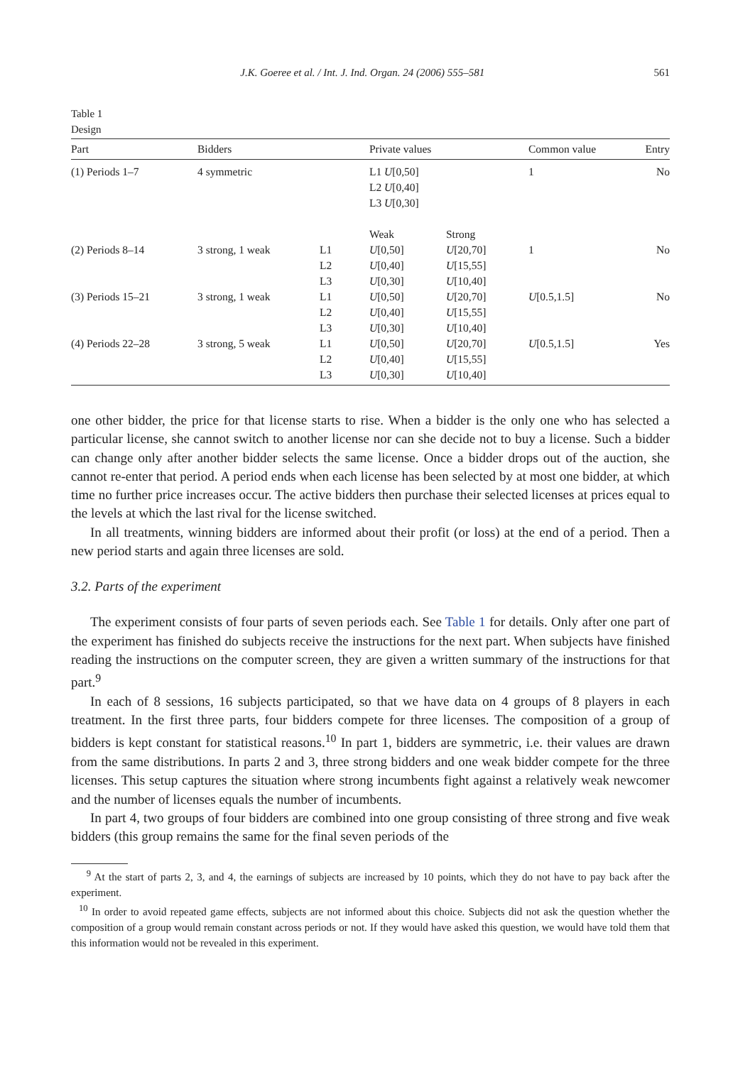J.K. Goeree et al. / Int. J. Ind. Organ. 24 (2006) 555–581 561
Table 1
Design
| Part | Bidders | | Private values | | Common value | Entry |
| --- | --- | --- | --- | --- | --- | --- |
| (1) Periods 1–7 | 4 symmetric | | L1 U [0,50] L2 U [0,40] L3 U [0,30] | | 1 | No |
| | | | Weak | Strong | | |
| (2) Periods 8–14 | 3 strong, 1 weak | L1 L2 L3 | U [0,50] U [0,40] U [0,30] | U [20,70] U [15,55] U [10,40] | 1 | No |
| (3) Periods 15–21 | 3 strong, 1 weak | L1 L2 L3 | U [0,50] U [0,40] U [0,30] | U [20,70] U [15,55] U [10,40] | U [0.5,1.5] | No |
| (4) Periods 22–28 | 3 strong, 5 weak | L1 L2 L3 | U [0,50] U [0,40] U [0,30] | U [20,70] U [15,55] U [10,40] | U [0.5,1.5] | Yes |
one other bidder, the price for that license starts to rise. When a bidder is the only one who has selected a particular license, she cannot switch to another license nor can she decide not to buy a license. Such a bidder can change only after another bidder selects the same license. Once a bidder drops out of the auction, she cannot re-enter that period. A period ends when each license has been selected by at most one bidder, at which time no further price increases occur. The active bidders then purchase their selected licenses at prices equal to the levels at which the last rival for the license switched.
In all treatments, winning bidders are informed about their profit (or loss) at the end of a period. Then a new period starts and again three licenses are sold.
3.2. Parts of the experiment
The experiment consists of four parts of seven periods each. See Table 1 for details. Only after one part of the experiment has finished do subjects receive the instructions for the next part. When subjects have finished reading the instructions on the computer screen, they are given a written summary of the instructions for that part.<sup>9</sup>
In each of 8 sessions, 16 subjects participated, so that we have data on 4 groups of 8 players in each treatment. In the first three parts, four bidders compete for three licenses. The composition of a group of bidders is kept constant for statistical reasons.<sup>10</sup> In part 1, bidders are symmetric, i.e. their values are drawn from the same distributions. In parts 2 and 3, three strong bidders and one weak bidder compete for the three licenses. This setup captures the situation where strong incumbents fight against a relatively weak newcomer and the number of licenses equals the number of incumbents.
In part 4, two groups of four bidders are combined into one group consisting of three strong and five weak bidders (this group remains the same for the final seven periods of the
<sup>9</sup> At the start of parts 2, 3, and 4, the earnings of subjects are increased by 10 points, which they do not have to pay back after the experiment.
<sup>10</sup> In order to avoid repeated game effects, subjects are not informed about this choice. Subjects did not ask the question whether the composition of a group would remain constant across periods or not. If they would have asked this question, we would have told them that this information would not be revealed in this experiment.